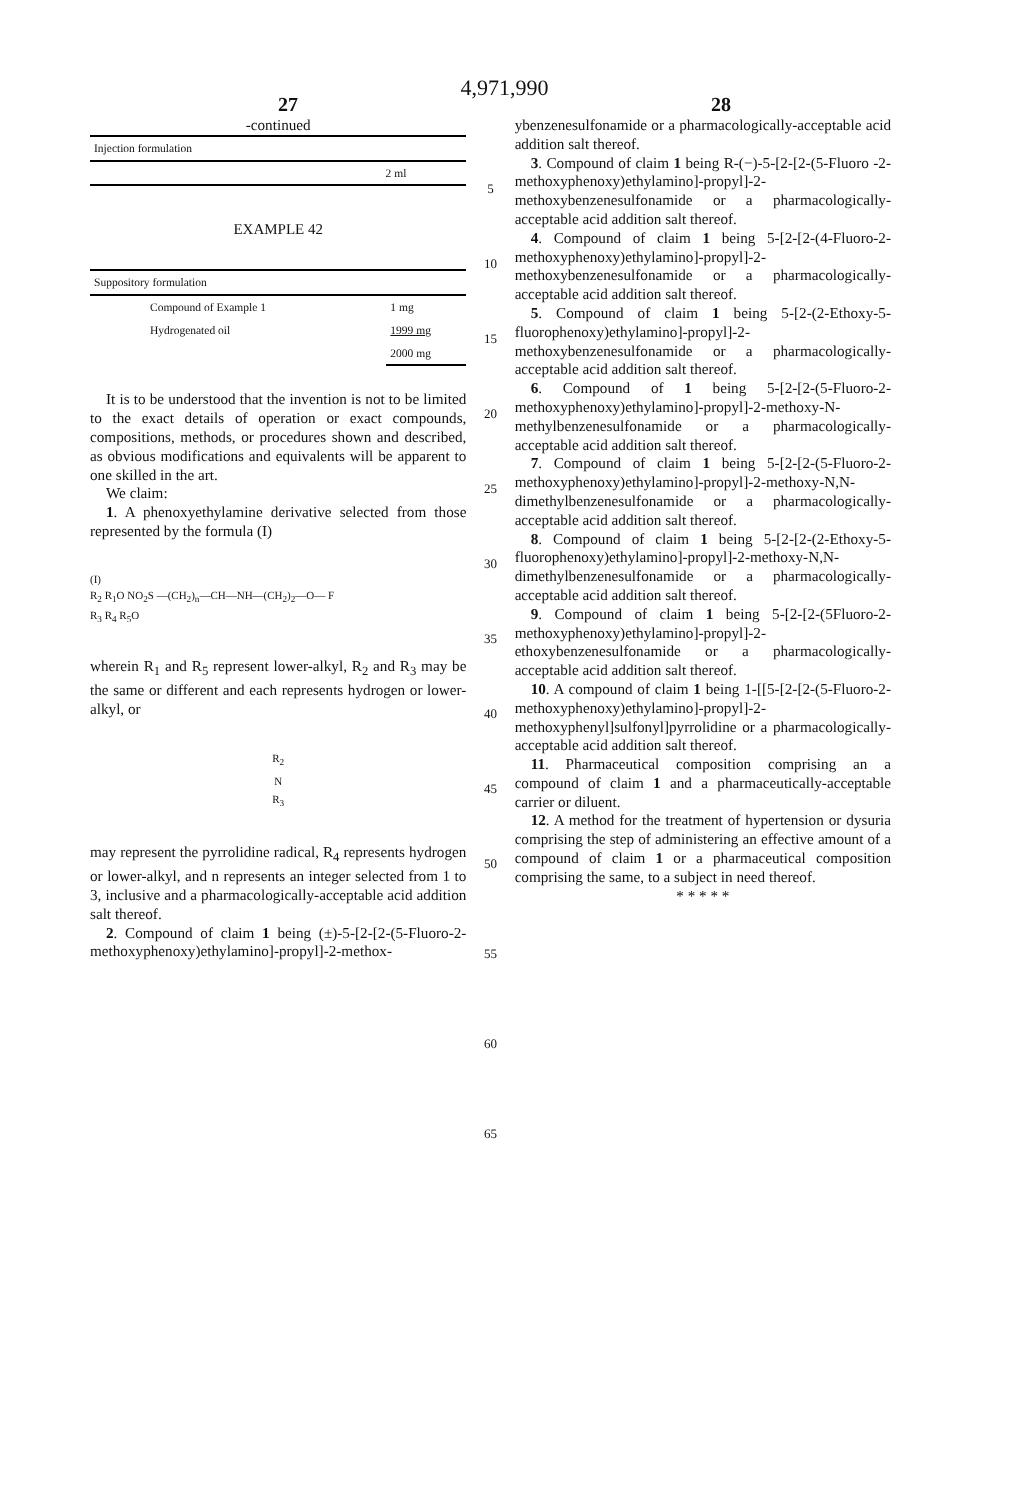27 4,971,990 28
-continued
| Injection formulation | |
| --- | --- |
| | 2 ml |
EXAMPLE 42
| Suppository formulation | |
| --- | --- |
| Compound of Example 1 | 1 mg |
| Hydrogenated oil | 1999 mg |
| | 2000 mg |
It is to be understood that the invention is not to be limited to the exact details of operation or exact compounds, compositions, methods, or procedures shown and described, as obvious modifications and equivalents will be apparent to one skilled in the art.
We claim:
1. A phenoxyethylamine derivative selected from those represented by the formula (I)
(I)
R<sub>2</sub> R<sub>1</sub>O NO<sub>2</sub>S —(CH<sub>2</sub>)<sub>n</sub>—CH—NH—(CH<sub>2</sub>)<sub>2</sub>—O— F
R<sub>3</sub> R<sub>4</sub> R<sub>5</sub>O
wherein R<sub>1</sub> and R<sub>5</sub> represent lower-alkyl, R<sub>2</sub> and R<sub>3</sub> may be the same or different and each represents hydrogen or lower-alkyl, or
R<sub>2</sub>
N
R<sub>3</sub>
may represent the pyrrolidine radical, R<sub>4</sub> represents hydrogen or lower-alkyl, and n represents an integer selected from 1 to 3, inclusive and a pharmacologically-acceptable acid addition salt thereof.
2. Compound of claim 1 being (±)-5-[2-[2-(5-Fluoro-2-methoxyphenoxy)ethylamino]-propyl]-2-methox-
5
10
15
20
25
30
35
40
45
50
55
60
65
ybenzenesulfonamide or a pharmacologically-acceptable acid addition salt thereof.
3. Compound of claim 1 being R-(−)-5-[2-[2-(5-Fluoro -2-methoxyphenoxy)ethylamino]-propyl]-2-methoxybenzenesulfonamide or a pharmacologically-acceptable acid addition salt thereof.
4. Compound of claim 1 being 5-[2-[2-(4-Fluoro-2-methoxyphenoxy)ethylamino]-propyl]-2-methoxybenzenesulfonamide or a pharmacologically-acceptable acid addition salt thereof.
5. Compound of claim 1 being 5-[2-(2-Ethoxy-5-fluorophenoxy)ethylamino]-propyl]-2-methoxybenzenesulfonamide or a pharmacologically-acceptable acid addition salt thereof.
6. Compound of 1 being 5-[2-[2-(5-Fluoro-2-methoxyphenoxy)ethylamino]-propyl]-2-methoxy-N-methylbenzenesulfonamide or a pharmacologically-acceptable acid addition salt thereof.
7. Compound of claim 1 being 5-[2-[2-(5-Fluoro-2-methoxyphenoxy)ethylamino]-propyl]-2-methoxy-N,N-dimethylbenzenesulfonamide or a pharmacologically-acceptable acid addition salt thereof.
8. Compound of claim 1 being 5-[2-[2-(2-Ethoxy-5-fluorophenoxy)ethylamino]-propyl]-2-methoxy-N,N-dimethylbenzenesulfonamide or a pharmacologically-acceptable acid addition salt thereof.
9. Compound of claim 1 being 5-[2-[2-(5Fluoro-2-methoxyphenoxy)ethylamino]-propyl]-2-ethoxybenzenesulfonamide or a pharmacologically-acceptable acid addition salt thereof.
10. A compound of claim 1 being 1-[[5-[2-[2-(5-Fluoro-2-methoxyphenoxy)ethylamino]-propyl]-2-methoxyphenyl]sulfonyl]pyrrolidine or a pharmacologically-acceptable acid addition salt thereof.
11. Pharmaceutical composition comprising an a compound of claim 1 and a pharmaceutically-acceptable carrier or diluent.
12. A method for the treatment of hypertension or dysuria comprising the step of administering an effective amount of a compound of claim 1 or a pharmaceutical composition comprising the same, to a subject in need thereof.
* * * * *